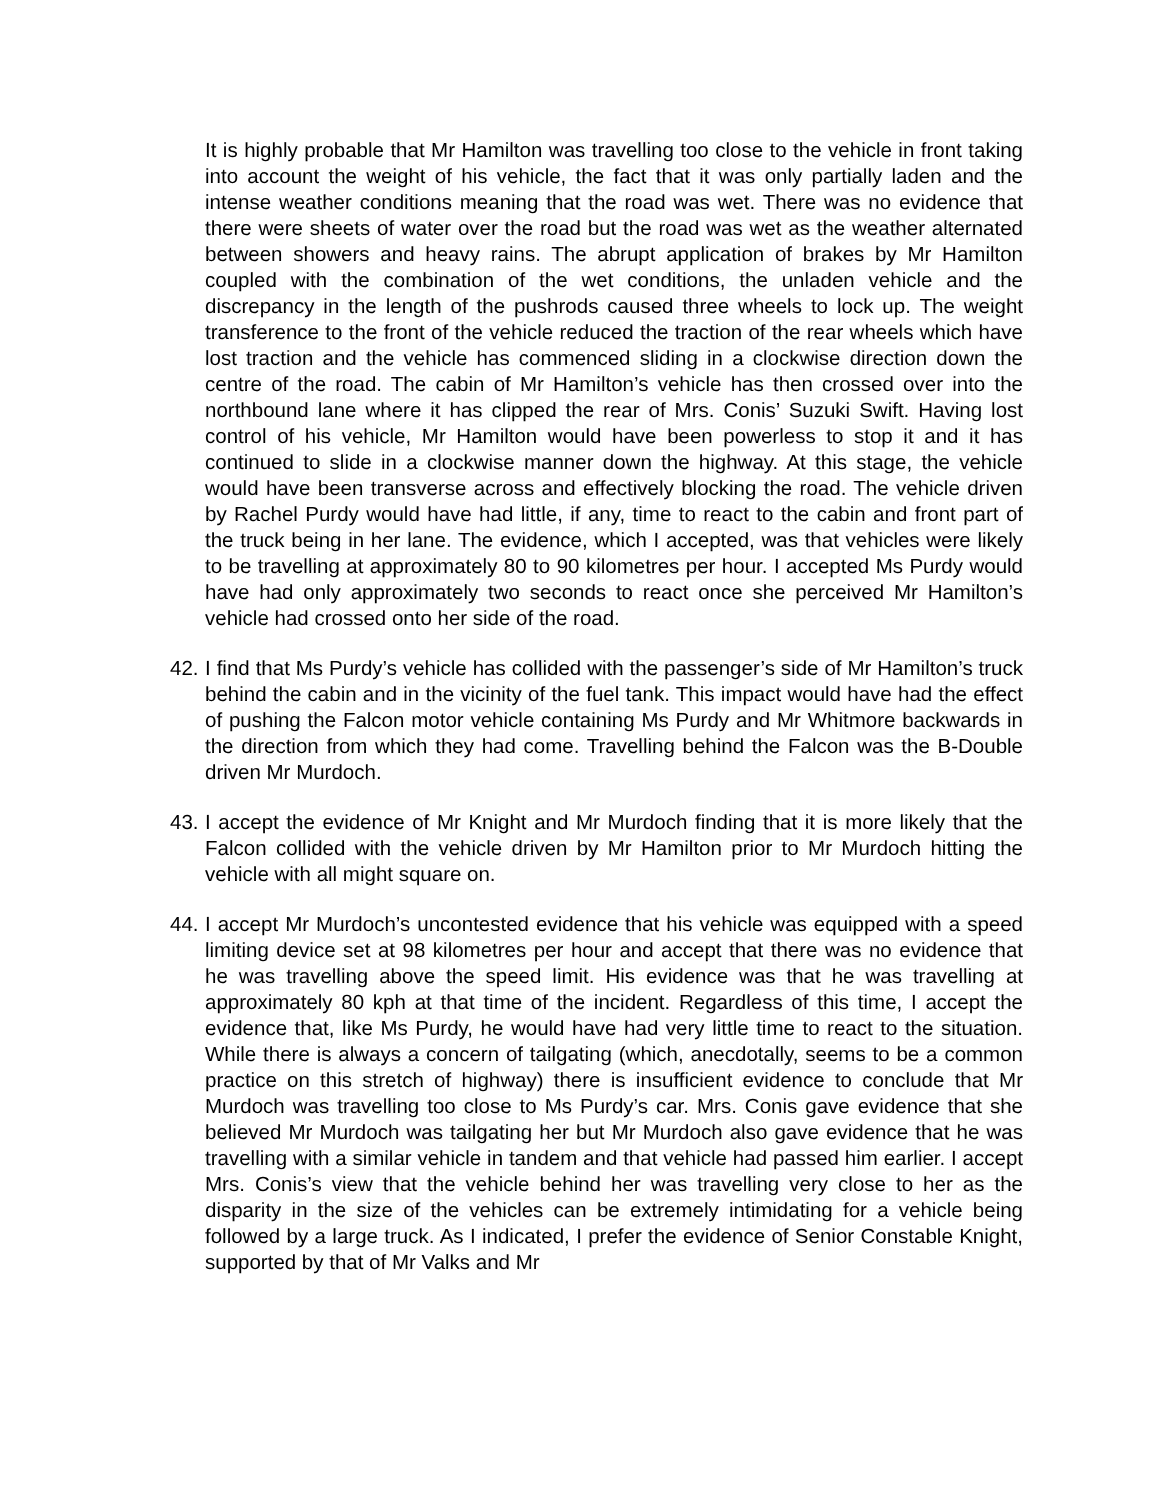It is highly probable that Mr Hamilton was travelling too close to the vehicle in front taking into account the weight of his vehicle, the fact that it was only partially laden and the intense weather conditions meaning that the road was wet. There was no evidence that there were sheets of water over the road but the road was wet as the weather alternated between showers and heavy rains. The abrupt application of brakes by Mr Hamilton coupled with the combination of the wet conditions, the unladen vehicle and the discrepancy in the length of the pushrods caused three wheels to lock up. The weight transference to the front of the vehicle reduced the traction of the rear wheels which have lost traction and the vehicle has commenced sliding in a clockwise direction down the centre of the road. The cabin of Mr Hamilton’s vehicle has then crossed over into the northbound lane where it has clipped the rear of Mrs. Conis’ Suzuki Swift. Having lost control of his vehicle, Mr Hamilton would have been powerless to stop it and it has continued to slide in a clockwise manner down the highway. At this stage, the vehicle would have been transverse across and effectively blocking the road. The vehicle driven by Rachel Purdy would have had little, if any, time to react to the cabin and front part of the truck being in her lane. The evidence, which I accepted, was that vehicles were likely to be travelling at approximately 80 to 90 kilometres per hour. I accepted Ms Purdy would have had only approximately two seconds to react once she perceived Mr Hamilton’s vehicle had crossed onto her side of the road.
42. I find that Ms Purdy’s vehicle has collided with the passenger’s side of Mr Hamilton’s truck behind the cabin and in the vicinity of the fuel tank. This impact would have had the effect of pushing the Falcon motor vehicle containing Ms Purdy and Mr Whitmore backwards in the direction from which they had come. Travelling behind the Falcon was the B-Double driven Mr Murdoch.
43. I accept the evidence of Mr Knight and Mr Murdoch finding that it is more likely that the Falcon collided with the vehicle driven by Mr Hamilton prior to Mr Murdoch hitting the vehicle with all might square on.
44. I accept Mr Murdoch’s uncontested evidence that his vehicle was equipped with a speed limiting device set at 98 kilometres per hour and accept that there was no evidence that he was travelling above the speed limit. His evidence was that he was travelling at approximately 80 kph at that time of the incident. Regardless of this time, I accept the evidence that, like Ms Purdy, he would have had very little time to react to the situation. While there is always a concern of tailgating (which, anecdotally, seems to be a common practice on this stretch of highway) there is insufficient evidence to conclude that Mr Murdoch was travelling too close to Ms Purdy’s car. Mrs. Conis gave evidence that she believed Mr Murdoch was tailgating her but Mr Murdoch also gave evidence that he was travelling with a similar vehicle in tandem and that vehicle had passed him earlier. I accept Mrs. Conis’s view that the vehicle behind her was travelling very close to her as the disparity in the size of the vehicles can be extremely intimidating for a vehicle being followed by a large truck. As I indicated, I prefer the evidence of Senior Constable Knight, supported by that of Mr Valks and Mr